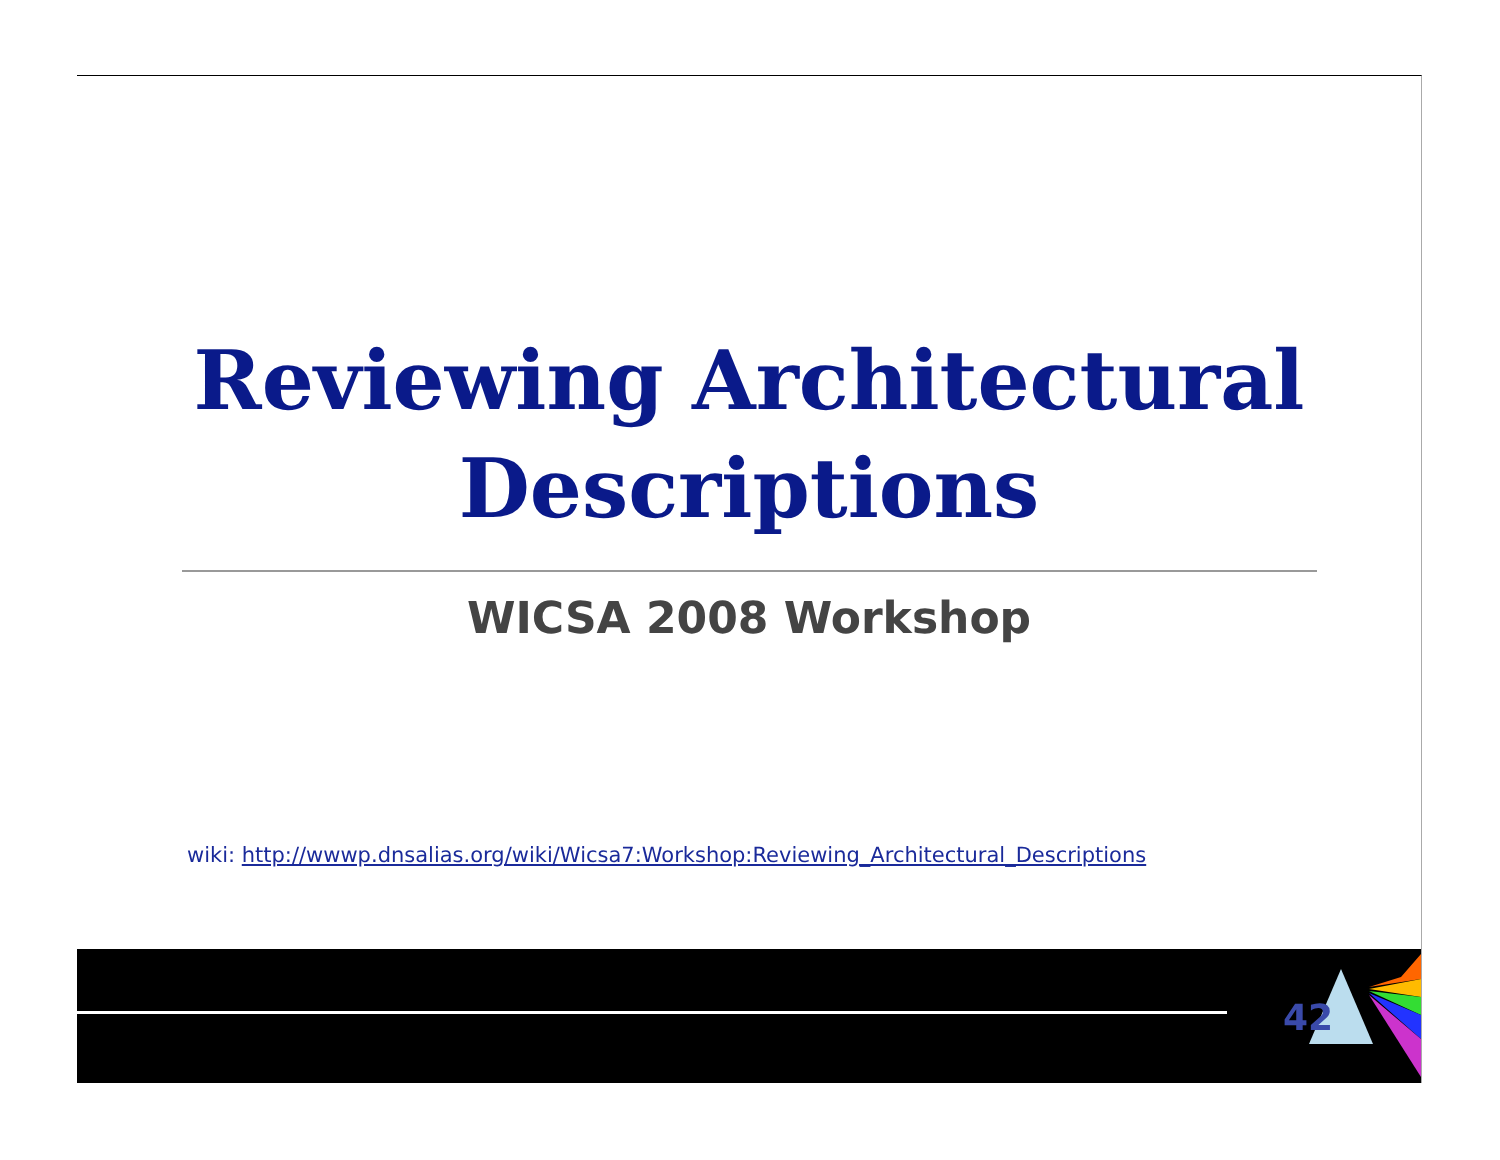Reviewing Architectural
Descriptions
WICSA 2008 Workshop
wiki: http://wwwp.dnsalias.org/wiki/Wicsa7:Workshop:Reviewing_Architectural_Descriptions
42